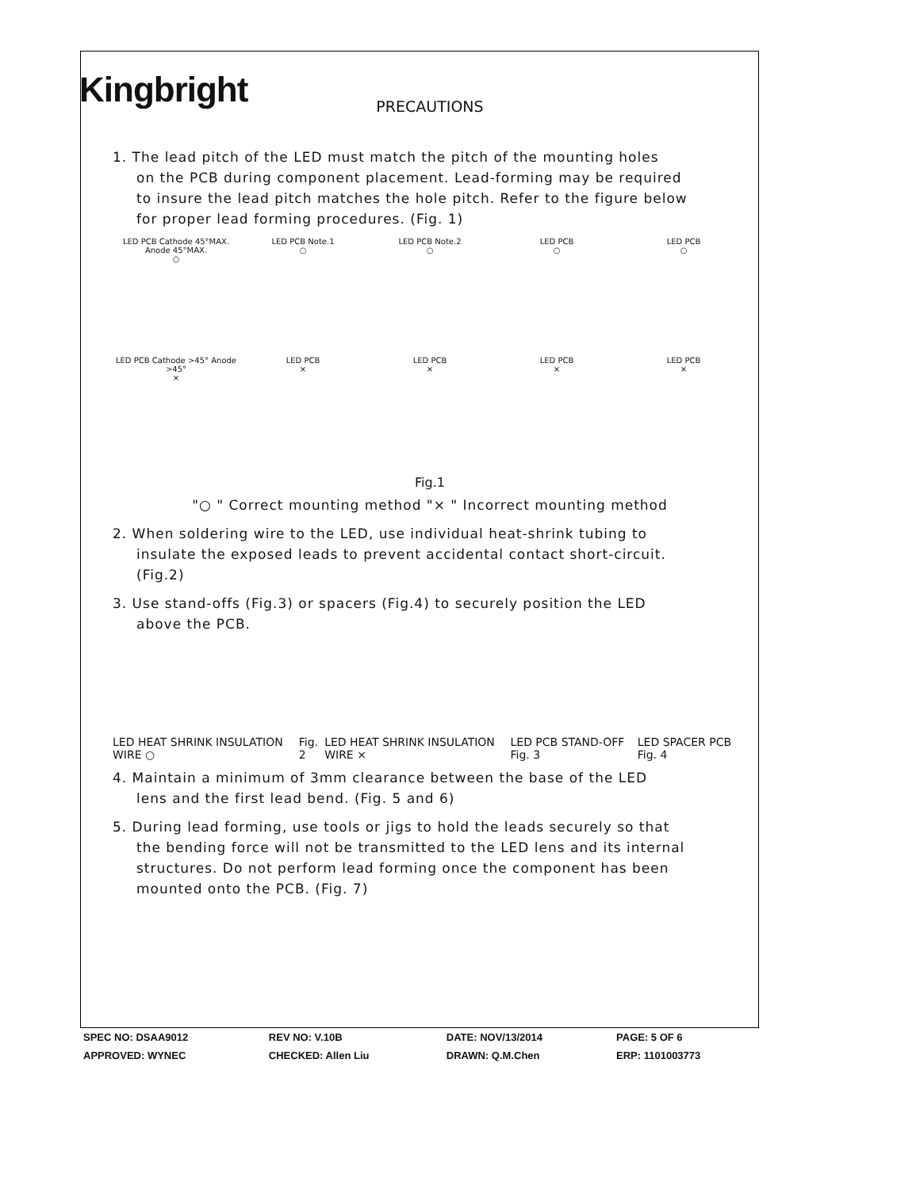Kingbright
PRECAUTIONS
1. The lead pitch of the LED must match the pitch of the mounting holes
on the PCB during component placement. Lead-forming may be required
to insure the lead pitch matches the hole pitch. Refer to the figure below
for proper lead forming procedures. (Fig. 1)
LED PCB Cathode 45°MAX. Anode 45°MAX.
○
LED PCB Note.1
○
LED PCB Note.2
○
LED PCB
○
LED PCB
○
LED PCB Cathode >45° Anode >45°
×
LED PCB
×
LED PCB
×
LED PCB
×
LED PCB
×
Fig.1
"○ " Correct mounting method "× " Incorrect mounting method
2. When soldering wire to the LED, use individual heat-shrink tubing to
insulate the exposed leads to prevent accidental contact short-circuit.
(Fig.2)
3. Use stand-offs (Fig.3) or spacers (Fig.4) to securely position the LED
above the PCB.
LED HEAT SHRINK INSULATION WIRE ○ Fig. 2 LED HEAT SHRINK INSULATION WIRE × LED PCB STAND-OFF Fig. 3 LED SPACER PCB Fig. 4
4. Maintain a minimum of 3mm clearance between the base of the LED
lens and the first lead bend. (Fig. 5 and 6)
5. During lead forming, use tools or jigs to hold the leads securely so that
the bending force will not be transmitted to the LED lens and its internal
structures. Do not perform lead forming once the component has been
mounted onto the PCB. (Fig. 7)
| SPEC NO: DSAA9012 | REV NO: V.10B | DATE: NOV/13/2014 | PAGE: 5 OF 6 |
| APPROVED: WYNEC | CHECKED: Allen Liu | DRAWN: Q.M.Chen | ERP: 1101003773 |